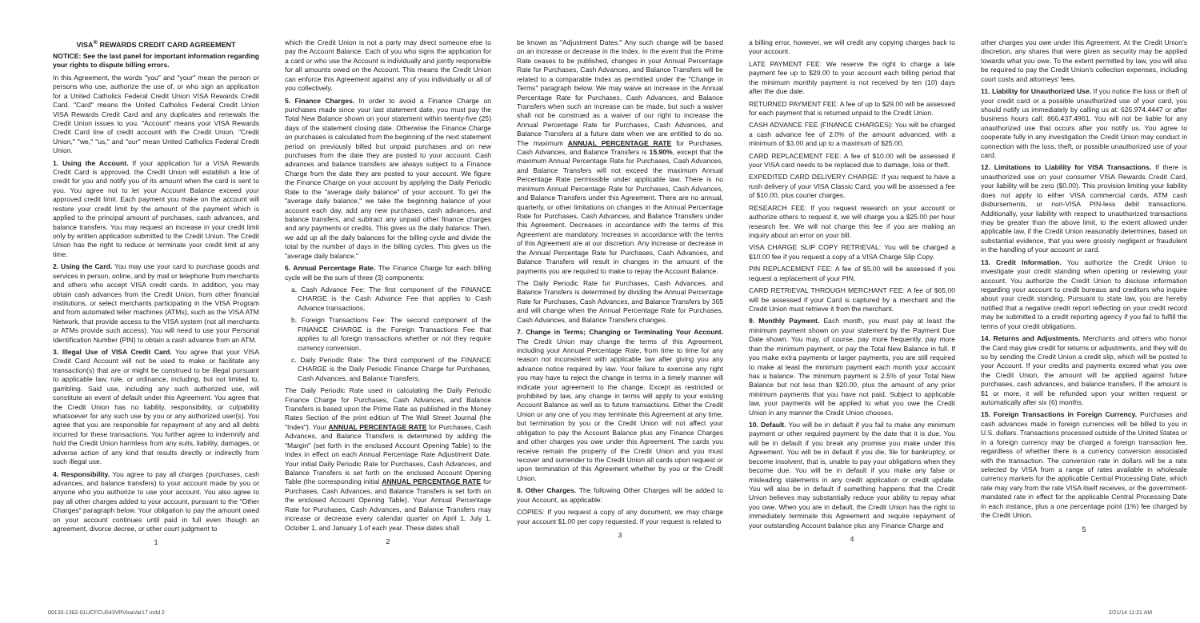VISA<sup>®</sup> REWARDS CREDIT CARD AGREEMENT
NOTICE: See the last panel for important information regarding your rights to dispute billing errors.
In this Agreement, the words "you" and "your" mean the person or persons who use, authorize the use of, or who sign an application for a United Catholics Federal Credit Union VISA Rewards Credit Card. "Card" means the United Catholics Federal Credit Union VISA Rewards Credit Card and any duplicates and renewals the Credit Union issues to you. "Account" means your VISA Rewards Credit Card line of credit account with the Credit Union. "Credit Union," "we," "us," and "our" mean United Catholics Federal Credit Union.
1. Using the Account. If your application for a VISA Rewards Credit Card is approved, the Credit Union will establish a line of credit for you and notify you of its amount when the card is sent to you. You agree not to let your Account Balance exceed your approved credit limit. Each payment you make on the account will restore your credit limit by the amount of the payment which is applied to the principal amount of purchases, cash advances, and balance transfers. You may request an increase in your credit limit only by written application submitted to the Credit Union. The Credit Union has the right to reduce or terminate your credit limit at any time.
2. Using the Card. You may use your card to purchase goods and services in person, online, and by mail or telephone from merchants and others who accept VISA credit cards. In addition, you may obtain cash advances from the Credit Union, from other financial institutions, or select merchants participating in the VISA Program and from automated teller machines (ATMs), such as the VISA ATM Network, that provide access to the VISA system (not all merchants or ATMs provide such access). You will need to use your Personal Identification Number (PIN) to obtain a cash advance from an ATM.
3. Illegal Use of VISA Credit Card. You agree that your VISA Credit Card Account will not be used to make or facilitate any transaction(s) that are or might be construed to be illegal pursuant to applicable law, rule, or ordinance, including, but not limited to, gambling. Said use, including any such authorized use, will constitute an event of default under this Agreement. You agree that the Credit Union has no liability, responsibility, or culpability whatsoever for any such use by you or any authorized user(s). You agree that you are responsible for repayment of any and all debts incurred for these transactions. You further agree to indemnify and hold the Credit Union harmless from any suits, liability, damages, or adverse action of any kind that results directly or indirectly from such illegal use.
4. Responsibility. You agree to pay all charges (purchases, cash advances, and balance transfers) to your account made by you or anyone who you authorize to use your account. You also agree to pay all other charges added to your account, pursuant to the "Other Charges" paragraph below. Your obligation to pay the amount owed on your account continues until paid in full even though an agreement, divorce decree, or other court judgment to
1
which the Credit Union is not a party may direct someone else to pay the Account Balance. Each of you who signs the application for a card or who use the Account is individually and jointly responsible for all amounts owed on the Account. This means the Credit Union can enforce this Agreement against any of you individually or all of you collectively.
5. Finance Charges. In order to avoid a Finance Charge on purchases made since your last statement date, you must pay the Total New Balance shown on your statement within twenty-five (25) days of the statement closing date. Otherwise the Finance Charge on purchases is calculated from the beginning of the next statement period on previously billed but unpaid purchases and on new purchases from the date they are posted to your account. Cash advances and balance transfers are always subject to a Finance Charge from the date they are posted to your account. We figure the Finance Charge on your account by applying the Daily Periodic Rate to the "average daily balance" of your account. To get the "average daily balance," we take the beginning balance of your account each day, add any new purchases, cash advances, and balance transfers, and subtract any unpaid other finance charges and any payments or credits. This gives us the daily balance. Then, we add up all the daily balances for the billing cycle and divide the total by the number of days in the billing cycles. This gives us the "average daily balance."
6. Annual Percentage Rate. The Finance Charge for each billing cycle will be the sum of three (3) components:
a. Cash Advance Fee: The first component of the FINANCE CHARGE is the Cash Advance Fee that applies to Cash Advance transactions.
b. Foreign Transactions Fee: The second component of the FINANCE CHARGE is the Foreign Transactions Fee that applies to all foreign transactions whether or not they require currency conversion.
c. Daily Periodic Rate: The third component of the FINANCE CHARGE is the Daily Periodic Finance Charge for Purchases, Cash Advances, and Balance Transfers.
The Daily Periodic Rate used in calculating the Daily Periodic Finance Charge for Purchases, Cash Advances, and Balance Transfers is based upon the Prime Rate as published in the Money Rates Section of the print edition of The Wall Street Journal (the "Index"). Your ANNUAL PERCENTAGE RATE for Purchases, Cash Advances, and Balance Transfers is determined by adding the "Margin" (set forth in the enclosed Account Opening Table) to the Index in effect on each Annual Percentage Rate Adjustment Date. Your initial Daily Periodic Rate for Purchases, Cash Advances, and Balance Transfers is set forth on the enclosed Account Opening Table (the corresponding initial ANNUAL PERCENTAGE RATE for Purchases, Cash Advances, and Balance Transfers is set forth on the enclosed Account Opening Table). Your Annual Percentage Rate for Purchases, Cash Advances, and Balance Transfers may increase or decrease every calendar quarter on April 1, July 1, October 1, and January 1 of each year. These dates shall
2
be known as "Adjustment Dates." Any such change will be based on an increase or decrease in the Index. In the event that the Prime Rate ceases to be published, changes in your Annual Percentage Rate for Purchases, Cash Advances, and Balance Transfers will be related to a comparable Index as permitted under the "Change in Terms" paragraph below. We may waive an increase in the Annual Percentage Rate for Purchases, Cash Advances, and Balance Transfers when such an increase can be made, but such a waiver shall not be construed as a waiver of our right to increase the Annual Percentage Rate for Purchases, Cash Advances, and Balance Transfers at a future date when we are entitled to do so. The maximum ANNUAL PERCENTAGE RATE for Purchases, Cash Advances, and Balance Transfers is 15.90%, except that the maximum Annual Percentage Rate for Purchases, Cash Advances, and Balance Transfers will not exceed the maximum Annual Percentage Rate permissible under applicable law. There is no minimum Annual Percentage Rate for Purchases, Cash Advances, and Balance Transfers under this Agreement. There are no annual, quarterly, or other limitations on changes in the Annual Percentage Rate for Purchases, Cash Advances, and Balance Transfers under this Agreement. Decreases in accordance with the terms of this Agreement are mandatory. Increases in accordance with the terms of this Agreement are at our discretion. Any increase or decrease in the Annual Percentage Rate for Purchases, Cash Advances, and Balance Transfers will result in changes in the amount of the payments you are required to make to repay the Account Balance.
The Daily Periodic Rate for Purchases, Cash Advances, and Balance Transfers is determined by dividing the Annual Percentage Rate for Purchases, Cash Advances, and Balance Transfers by 365 and will change when the Annual Percentage Rate for Purchases, Cash Advances, and Balance Transfers changes.
7. Change in Terms; Changing or Terminating Your Account. The Credit Union may change the terms of this Agreement, including your Annual Percentage Rate, from time to time for any reason not inconsistent with applicable law after giving you any advance notice required by law. Your failure to exercise any right you may have to reject the change in terms in a timely manner will indicate your agreement to the change. Except as restricted or prohibited by law, any change in terms will apply to your existing Account Balance as well as to future transactions. Either the Credit Union or any one of you may terminate this Agreement at any time, but termination by you or the Credit Union will not affect your obligation to pay the Account Balance plus any Finance Charges and other charges you owe under this Agreement. The cards you receive remain the property of the Credit Union and you must recover and surrender to the Credit Union all cards upon request or upon termination of this Agreement whether by you or the Credit Union.
8. Other Charges. The following Other Charges will be added to your Account, as applicable:
COPIES: If you request a copy of any document, we may charge your account $1.00 per copy requested. If your request is related to
3
a billing error, however, we will credit any copying charges back to your account.
LATE PAYMENT FEE: We reserve the right to charge a late payment fee up to $29.00 to your account each billing period that the minimum monthly payment is not received by ten (10) days after the due date.
RETURNED PAYMENT FEE: A fee of up to $29.00 will be assessed for each payment that is returned unpaid to the Credit Union.
CASH ADVANCE FEE (FINANCE CHARGES): You will be charged a cash advance fee of 2.0% of the amount advanced, with a minimum of $3.00 and up to a maximum of $25.00.
CARD REPLACEMENT FEE: A fee of $10.00 will be assessed if your VISA card needs to be replaced due to damage, loss or theft.
EXPEDITED CARD DELIVERY CHARGE: If you request to have a rush delivery of your VISA Classic Card, you will be assessed a fee of $10.00, plus courier charges.
RESEARCH FEE: If you request research on your account or authorize others to request it, we will charge you a $25.00 per hour research fee. We will not charge this fee if you are making an inquiry about an error on your bill.
VISA CHARGE SLIP COPY RETRIEVAL: You will be charged a $10.00 fee if you request a copy of a VISA Charge Slip Copy.
PIN REPLACEMENT FEE: A fee of $5.00 will be assessed if you request a replacement of your PIN.
CARD RETRIEVAL THROUGH MERCHANT FEE: A fee of $65.00 will be assessed if your Card is captured by a merchant and the Credit Union must retrieve it from the merchant.
9. Monthly Payment. Each month, you must pay at least the minimum payment shown on your statement by the Payment Due Date shown. You may, of course, pay more frequently, pay more than the minimum payment, or pay the Total New Balance in full. If you make extra payments or larger payments, you are still required to make at least the minimum payment each month your account has a balance. The minimum payment is 2.5% of your Total New Balance but not less than $20.00, plus the amount of any prior minimum payments that you have not paid. Subject to applicable law, your payments will be applied to what you owe the Credit Union in any manner the Credit Union chooses.
10. Default. You will be in default if you fail to make any minimum payment or other required payment by the date that it is due. You will be in default if you break any promise you make under this Agreement. You will be in default if you die, file for bankruptcy, or become insolvent, that is, unable to pay your obligations when they become due. You will be in default if you make any false or misleading statements in any credit application or credit update. You will also be in default if something happens that the Credit Union believes may substantially reduce your ability to repay what you owe. When you are in default, the Credit Union has the right to immediately terminate this Agreement and require repayment of your outstanding Account balance plus any Finance Charge and
4
other charges you owe under this Agreement. At the Credit Union's discretion, any shares that were given as security may be applied towards what you owe. To the extent permitted by law, you will also be required to pay the Credit Union's collection expenses, including court costs and attorneys' fees.
11. Liability for Unauthorized Use. If you notice the loss or theft of your credit card or a possible unauthorized use of your card, you should notify us immediately by calling us at: 626.974.4447 or after business hours call: 866.437.4961. You will not be liable for any unauthorized use that occurs after you notify us. You agree to cooperate fully in any investigation the Credit Union may conduct in connection with the loss, theft, or possible unauthorized use of your card.
12. Limitations to Liability for VISA Transactions. If there is unauthorized use on your consumer VISA Rewards Credit Card, your liability will be zero ($0.00). This provision limiting your liability does not apply to either VISA commercial cards, ATM cash disbursements, or non-VISA PIN-less debit transactions. Additionally, your liability with respect to unauthorized transactions may be greater than the above limit, to the extent allowed under applicable law, if the Credit Union reasonably determines, based on substantial evidence, that you were grossly negligent or fraudulent in the handling of your account or card.
13. Credit Information. You authorize the Credit Union to investigate your credit standing when opening or reviewing your account. You authorize the Credit Union to disclose information regarding your account to credit bureaus and creditors who inquire about your credit standing. Pursuant to state law, you are hereby notified that a negative credit report reflecting on your credit record may be submitted to a credit reporting agency if you fail to fulfill the terms of your credit obligations.
14. Returns and Adjustments. Merchants and others who honor the Card may give credit for returns or adjustments, and they will do so by sending the Credit Union a credit slip, which will be posted to your Account. If your credits and payments exceed what you owe the Credit Union, the amount will be applied against future purchases, cash advances, and balance transfers. If the amount is $1 or more, it will be refunded upon your written request or automatically after six (6) months.
15. Foreign Transactions in Foreign Currency. Purchases and cash advances made in foreign currencies will be billed to you in U.S. dollars. Transactions processed outside of the United States or in a foreign currency may be charged a foreign transaction fee, regardless of whether there is a currency conversion associated with the transaction. The conversion rate in dollars will be a rate selected by VISA from a range of rates available in wholesale currency markets for the applicable Central Processing Date, which rate may vary from the rate VISA itself receives, or the government-mandated rate in effect for the applicable Central Processing Date in each instance, plus a one percentage point (1%) fee charged by the Credit Union.
5
00133-1362-01UCFCU543VRVisaVar17.indd 2 2/21/14 11:21 AM